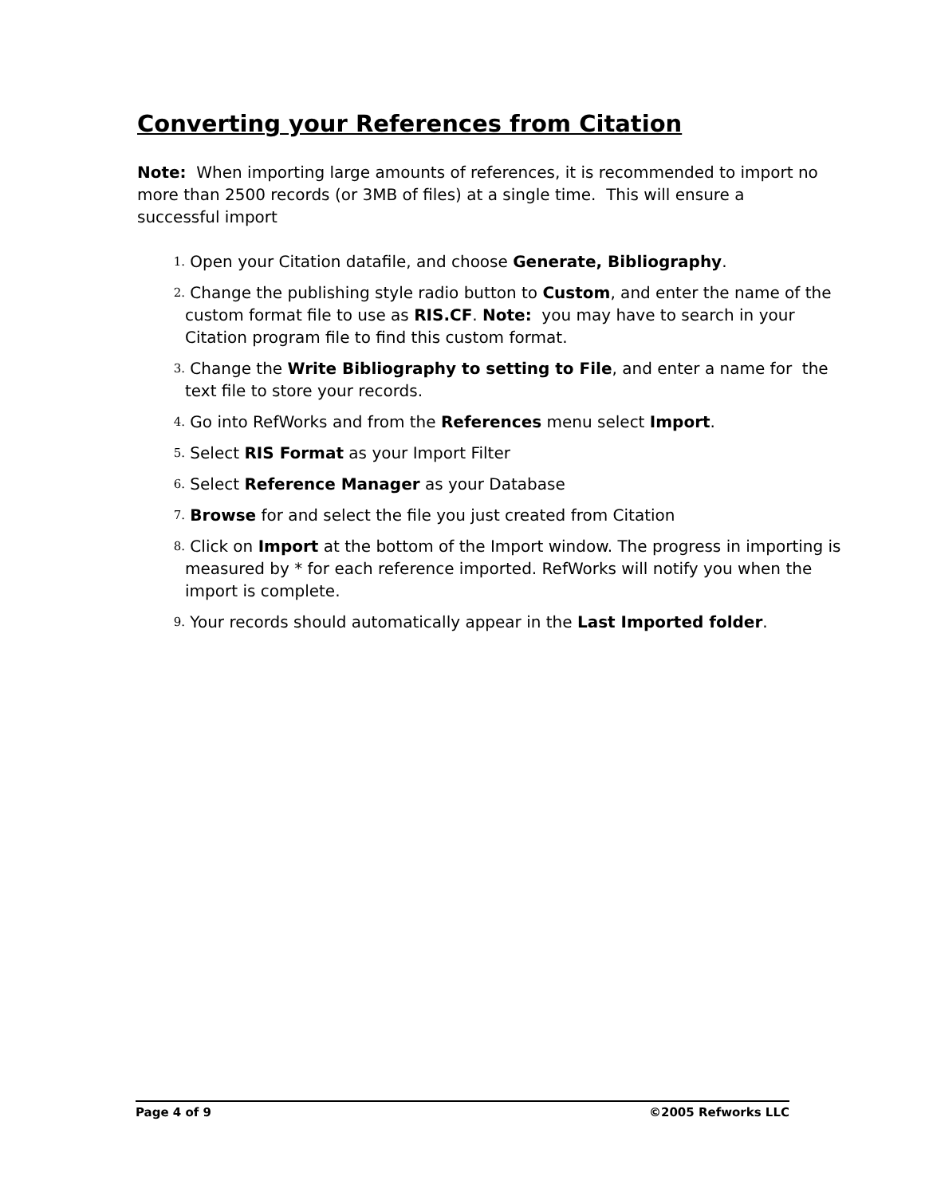Converting your References from Citation
Note: When importing large amounts of references, it is recommended to import no more than 2500 records (or 3MB of files) at a single time. This will ensure a successful import
1. Open your Citation datafile, and choose Generate, Bibliography.
2. Change the publishing style radio button to Custom, and enter the name of the custom format file to use as RIS.CF. Note: you may have to search in your Citation program file to find this custom format.
3. Change the Write Bibliography to setting to File, and enter a name for the text file to store your records.
4. Go into RefWorks and from the References menu select Import.
5. Select RIS Format as your Import Filter
6. Select Reference Manager as your Database
7. Browse for and select the file you just created from Citation
8. Click on Import at the bottom of the Import window. The progress in importing is measured by * for each reference imported. RefWorks will notify you when the import is complete.
9. Your records should automatically appear in the Last Imported folder.
Page 4 of 9 ©2005 Refworks LLC